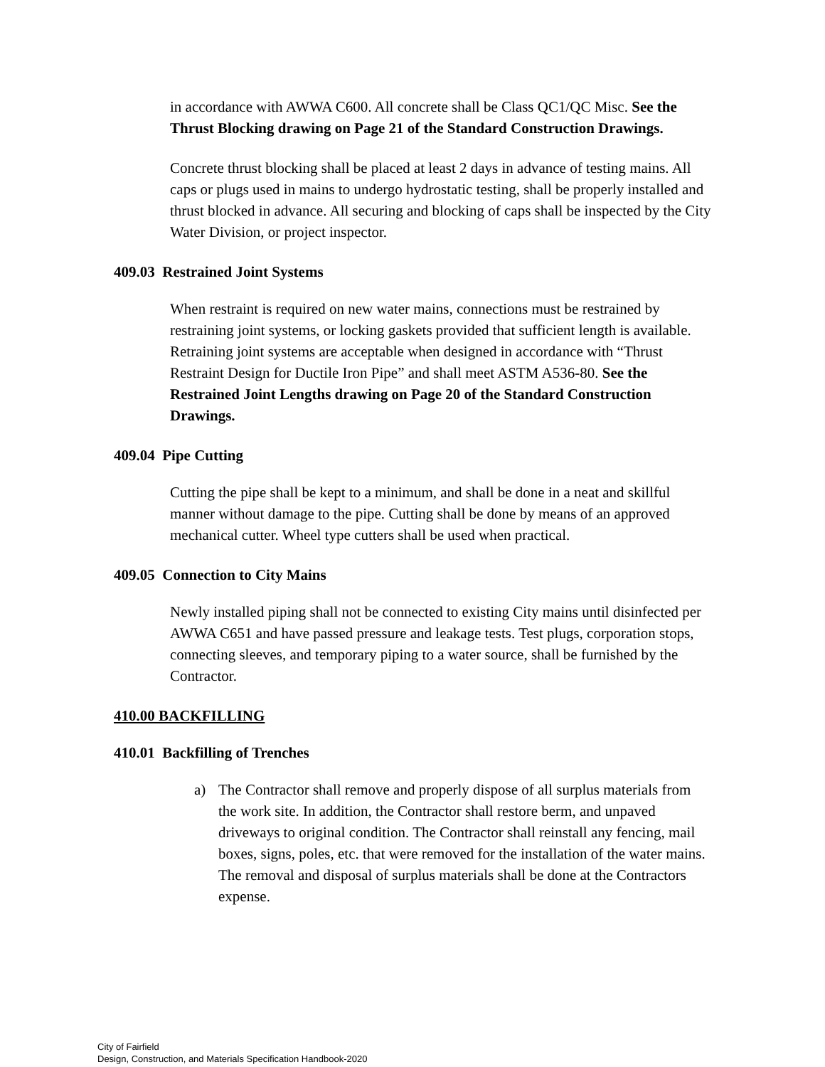in accordance with AWWA C600. All concrete shall be Class QC1/QC Misc. See the Thrust Blocking drawing on Page 21 of the Standard Construction Drawings.
Concrete thrust blocking shall be placed at least 2 days in advance of testing mains. All caps or plugs used in mains to undergo hydrostatic testing, shall be properly installed and thrust blocked in advance. All securing and blocking of caps shall be inspected by the City Water Division, or project inspector.
409.03 Restrained Joint Systems
When restraint is required on new water mains, connections must be restrained by restraining joint systems, or locking gaskets provided that sufficient length is available. Retraining joint systems are acceptable when designed in accordance with “Thrust Restraint Design for Ductile Iron Pipe” and shall meet ASTM A536-80. See the Restrained Joint Lengths drawing on Page 20 of the Standard Construction Drawings.
409.04 Pipe Cutting
Cutting the pipe shall be kept to a minimum, and shall be done in a neat and skillful manner without damage to the pipe. Cutting shall be done by means of an approved mechanical cutter. Wheel type cutters shall be used when practical.
409.05 Connection to City Mains
Newly installed piping shall not be connected to existing City mains until disinfected per AWWA C651 and have passed pressure and leakage tests. Test plugs, corporation stops, connecting sleeves, and temporary piping to a water source, shall be furnished by the Contractor.
410.00 BACKFILLING
410.01 Backfilling of Trenches
a) The Contractor shall remove and properly dispose of all surplus materials from the work site. In addition, the Contractor shall restore berm, and unpaved driveways to original condition. The Contractor shall reinstall any fencing, mail boxes, signs, poles, etc. that were removed for the installation of the water mains. The removal and disposal of surplus materials shall be done at the Contractors expense.
City of Fairfield
Design, Construction, and Materials Specification Handbook-2020